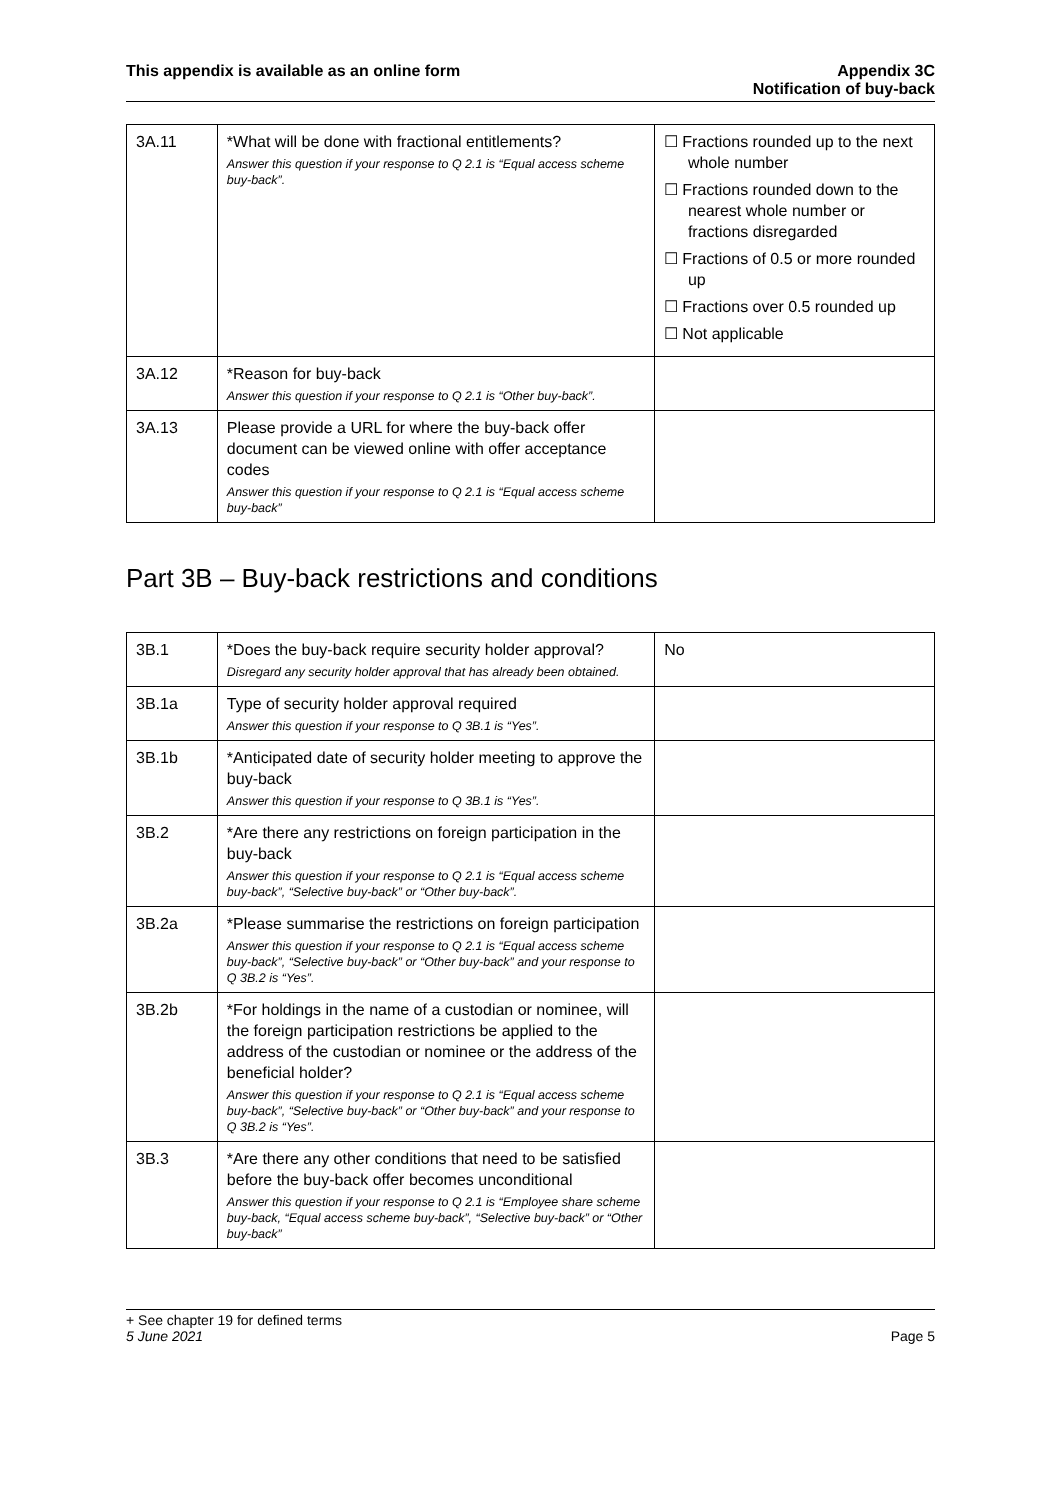This appendix is available as an online form
Appendix 3C
Notification of buy-back
| 3A.11 | *What will be done with fractional entitlements? Answer this question if your response to Q 2.1 is “Equal access scheme buy-back”. | ☐ Fractions rounded up to the next whole number ☐ Fractions rounded down to the nearest whole number or fractions disregarded ☐ Fractions of 0.5 or more rounded up ☐ Fractions over 0.5 rounded up ☐ Not applicable |
| 3A.12 | *Reason for buy-back Answer this question if your response to Q 2.1 is “Other buy-back”. | |
| 3A.13 | Please provide a URL for where the buy-back offer document can be viewed online with offer acceptance codes Answer this question if your response to Q 2.1 is “Equal access scheme buy-back” | |
Part 3B – Buy-back restrictions and conditions
| 3B.1 | *Does the buy-back require security holder approval? Disregard any security holder approval that has already been obtained. | No |
| 3B.1a | Type of security holder approval required Answer this question if your response to Q 3B.1 is “Yes”. | |
| 3B.1b | *Anticipated date of security holder meeting to approve the buy-back Answer this question if your response to Q 3B.1 is “Yes”. | |
| 3B.2 | *Are there any restrictions on foreign participation in the buy-back Answer this question if your response to Q 2.1 is “Equal access scheme buy-back”, “Selective buy-back” or “Other buy-back”. | |
| 3B.2a | *Please summarise the restrictions on foreign participation Answer this question if your response to Q 2.1 is “Equal access scheme buy-back”, “Selective buy-back” or “Other buy-back” and your response to Q 3B.2 is “Yes”. | |
| 3B.2b | *For holdings in the name of a custodian or nominee, will the foreign participation restrictions be applied to the address of the custodian or nominee or the address of the beneficial holder? Answer this question if your response to Q 2.1 is “Equal access scheme buy-back”, “Selective buy-back” or “Other buy-back” and your response to Q 3B.2 is “Yes”. | |
| 3B.3 | *Are there any other conditions that need to be satisfied before the buy-back offer becomes unconditional Answer this question if your response to Q 2.1 is “Employee share scheme buy-back, “Equal access scheme buy-back”, “Selective buy-back” or “Other buy-back” | |
+ See chapter 19 for defined terms
5 June 2021 Page 5